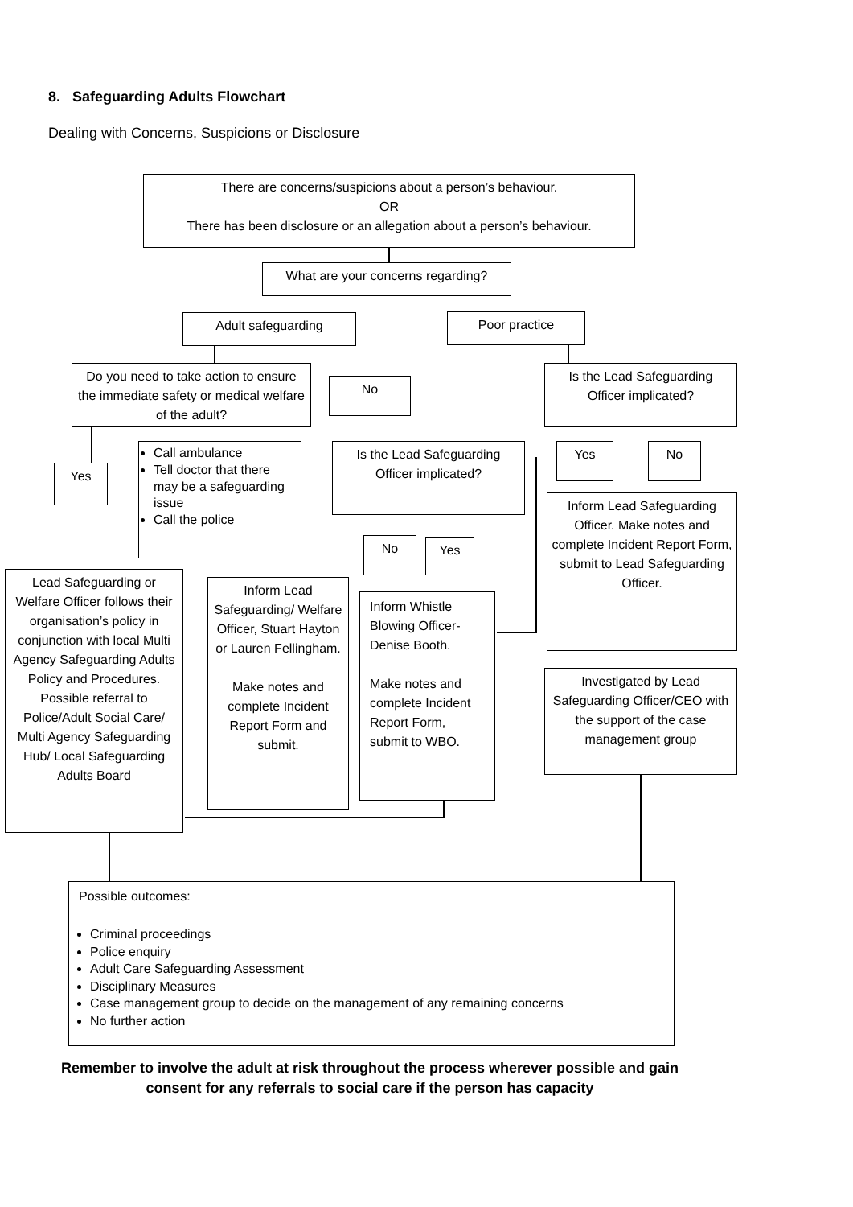8. Safeguarding Adults Flowchart
Dealing with Concerns, Suspicions or Disclosure
There are concerns/suspicions about a person’s behaviour.
OR
There has been disclosure or an allegation about a person’s behaviour.
What are your concerns regarding?
Adult safeguarding Poor practice
Do you need to take action to ensure the immediate safety or medical welfare of the adult?
No
Is the Lead Safeguarding Officer implicated?
Yes
Call ambulance
Tell doctor that there may be a safeguarding issue
Call the police
Is the Lead Safeguarding Officer implicated?
Yes No
Inform Lead Safeguarding Officer. Make notes and complete Incident Report Form, submit to Lead Safeguarding Officer.
No Yes
Lead Safeguarding or Welfare Officer follows their organisation’s policy in conjunction with local Multi Agency Safeguarding Adults Policy and Procedures. Possible referral to Police/Adult Social Care/ Multi Agency Safeguarding Hub/ Local Safeguarding Adults Board
Inform Lead Safeguarding/ Welfare Officer, Stuart Hayton or Lauren Fellingham.
Make notes and complete Incident Report Form and submit.
Inform Whistle Blowing Officer- Denise Booth.
Make notes and complete Incident Report Form, submit to WBO.
Investigated by Lead Safeguarding Officer/CEO with the support of the case management group
Possible outcomes:
Criminal proceedings
Police enquiry
Adult Care Safeguarding Assessment
Disciplinary Measures
Case management group to decide on the management of any remaining concerns
No further action
Remember to involve the adult at risk throughout the process wherever possible and gain consent for any referrals to social care if the person has capacity